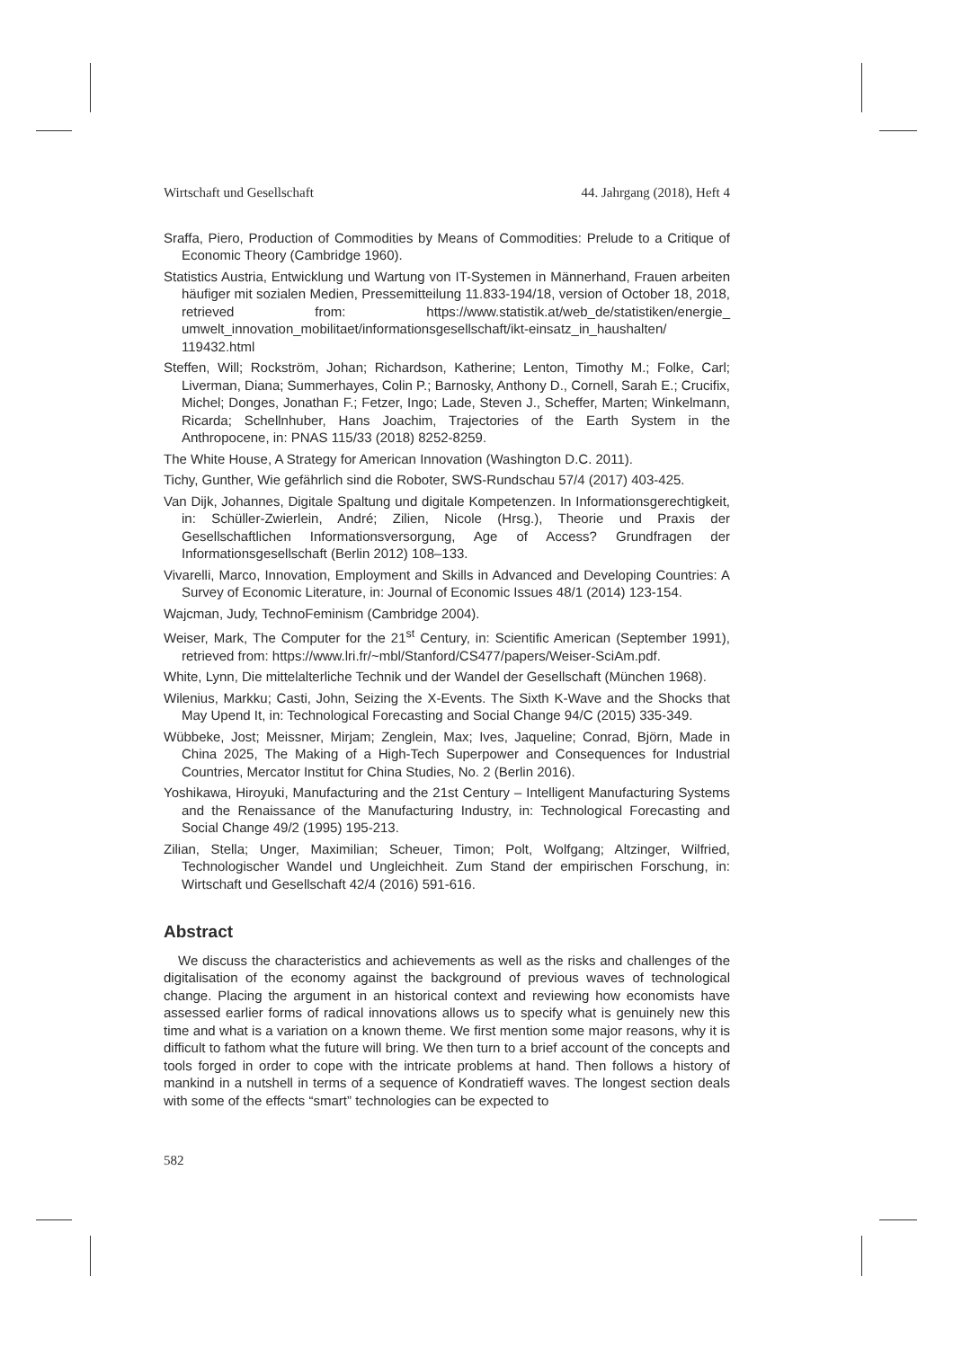Wirtschaft und Gesellschaft 44. Jahrgang (2018), Heft 4
Sraffa, Piero, Production of Commodities by Means of Commodities: Prelude to a Critique of Economic Theory (Cambridge 1960).
Statistics Austria, Entwicklung und Wartung von IT-Systemen in Männerhand, Frauen arbeiten häufiger mit sozialen Medien, Pressemitteilung 11.833-194/18, version of October 18, 2018, retrieved from: https://www.statistik.at/web_de/statistiken/energie_ umwelt_innovation_mobilitaet/informationsgesellschaft/ikt-einsatz_in_haushalten/ 119432.html
Steffen, Will; Rockström, Johan; Richardson, Katherine; Lenton, Timothy M.; Folke, Carl; Liverman, Diana; Summerhayes, Colin P.; Barnosky, Anthony D., Cornell, Sarah E.; Crucifix, Michel; Donges, Jonathan F.; Fetzer, Ingo; Lade, Steven J., Scheffer, Marten; Winkelmann, Ricarda; Schellnhuber, Hans Joachim, Trajectories of the Earth System in the Anthropocene, in: PNAS 115/33 (2018) 8252-8259.
The White House, A Strategy for American Innovation (Washington D.C. 2011).
Tichy, Gunther, Wie gefährlich sind die Roboter, SWS-Rundschau 57/4 (2017) 403-425.
Van Dijk, Johannes, Digitale Spaltung und digitale Kompetenzen. In Informationsgerechtigkeit, in: Schüller-Zwierlein, André; Zilien, Nicole (Hrsg.), Theorie und Praxis der Gesellschaftlichen Informationsversorgung, Age of Access? Grundfragen der Informationsgesellschaft (Berlin 2012) 108–133.
Vivarelli, Marco, Innovation, Employment and Skills in Advanced and Developing Countries: A Survey of Economic Literature, in: Journal of Economic Issues 48/1 (2014) 123-154.
Wajcman, Judy, TechnoFeminism (Cambridge 2004).
Weiser, Mark, The Computer for the 21<sup>st</sup> Century, in: Scientific American (September 1991), retrieved from: https://www.lri.fr/~mbl/Stanford/CS477/papers/Weiser-SciAm.pdf.
White, Lynn, Die mittelalterliche Technik und der Wandel der Gesellschaft (München 1968).
Wilenius, Markku; Casti, John, Seizing the X-Events. The Sixth K-Wave and the Shocks that May Upend It, in: Technological Forecasting and Social Change 94/C (2015) 335-349.
Wübbeke, Jost; Meissner, Mirjam; Zenglein, Max; Ives, Jaqueline; Conrad, Björn, Made in China 2025, The Making of a High-Tech Superpower and Consequences for Industrial Countries, Mercator Institut for China Studies, No. 2 (Berlin 2016).
Yoshikawa, Hiroyuki, Manufacturing and the 21st Century – Intelligent Manufacturing Systems and the Renaissance of the Manufacturing Industry, in: Technological Forecasting and Social Change 49/2 (1995) 195-213.
Zilian, Stella; Unger, Maximilian; Scheuer, Timon; Polt, Wolfgang; Altzinger, Wilfried, Technologischer Wandel und Ungleichheit. Zum Stand der empirischen Forschung, in: Wirtschaft und Gesellschaft 42/4 (2016) 591-616.
Abstract
We discuss the characteristics and achievements as well as the risks and challenges of the digitalisation of the economy against the background of previous waves of technological change. Placing the argument in an historical context and reviewing how economists have assessed earlier forms of radical innovations allows us to specify what is genuinely new this time and what is a variation on a known theme. We first mention some major reasons, why it is difficult to fathom what the future will bring. We then turn to a brief account of the concepts and tools forged in order to cope with the intricate problems at hand. Then follows a history of mankind in a nutshell in terms of a sequence of Kondratieff waves. The longest section deals with some of the effects “smart” technologies can be expected to
582